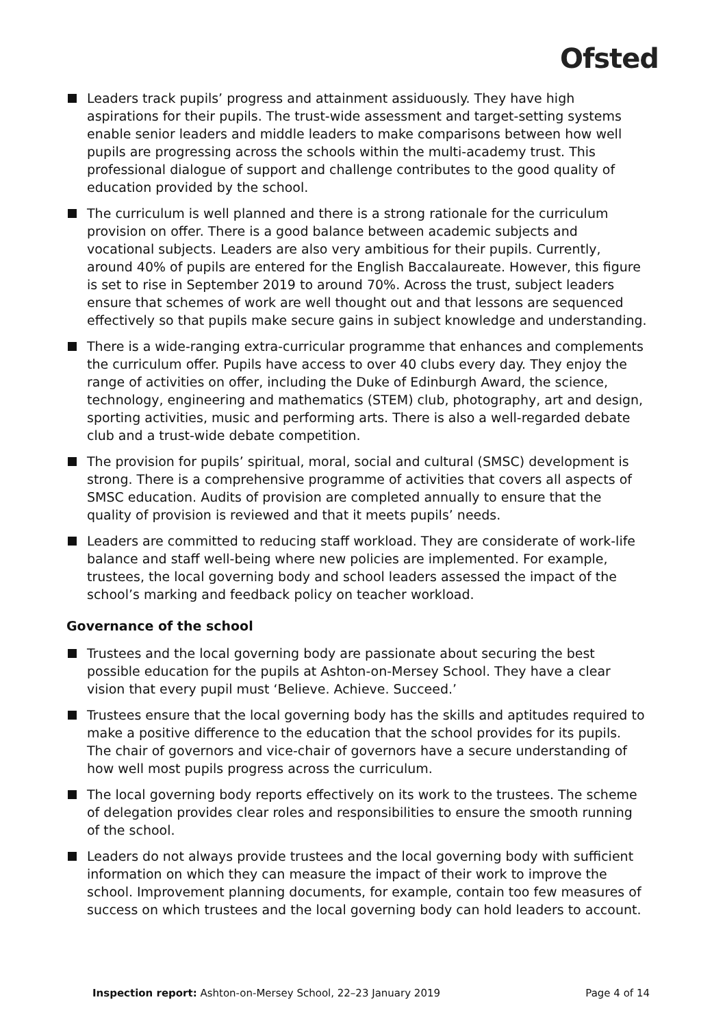Ofsted
Leaders track pupils’ progress and attainment assiduously. They have high aspirations for their pupils. The trust-wide assessment and target-setting systems enable senior leaders and middle leaders to make comparisons between how well pupils are progressing across the schools within the multi-academy trust. This professional dialogue of support and challenge contributes to the good quality of education provided by the school.
The curriculum is well planned and there is a strong rationale for the curriculum provision on offer. There is a good balance between academic subjects and vocational subjects. Leaders are also very ambitious for their pupils. Currently, around 40% of pupils are entered for the English Baccalaureate. However, this figure is set to rise in September 2019 to around 70%. Across the trust, subject leaders ensure that schemes of work are well thought out and that lessons are sequenced effectively so that pupils make secure gains in subject knowledge and understanding.
There is a wide-ranging extra-curricular programme that enhances and complements the curriculum offer. Pupils have access to over 40 clubs every day. They enjoy the range of activities on offer, including the Duke of Edinburgh Award, the science, technology, engineering and mathematics (STEM) club, photography, art and design, sporting activities, music and performing arts. There is also a well-regarded debate club and a trust-wide debate competition.
The provision for pupils’ spiritual, moral, social and cultural (SMSC) development is strong. There is a comprehensive programme of activities that covers all aspects of SMSC education. Audits of provision are completed annually to ensure that the quality of provision is reviewed and that it meets pupils’ needs.
Leaders are committed to reducing staff workload. They are considerate of work-life balance and staff well-being where new policies are implemented. For example, trustees, the local governing body and school leaders assessed the impact of the school’s marking and feedback policy on teacher workload.
Governance of the school
Trustees and the local governing body are passionate about securing the best possible education for the pupils at Ashton-on-Mersey School. They have a clear vision that every pupil must ‘Believe. Achieve. Succeed.’
Trustees ensure that the local governing body has the skills and aptitudes required to make a positive difference to the education that the school provides for its pupils. The chair of governors and vice-chair of governors have a secure understanding of how well most pupils progress across the curriculum.
The local governing body reports effectively on its work to the trustees. The scheme of delegation provides clear roles and responsibilities to ensure the smooth running of the school.
Leaders do not always provide trustees and the local governing body with sufficient information on which they can measure the impact of their work to improve the school. Improvement planning documents, for example, contain too few measures of success on which trustees and the local governing body can hold leaders to account.
Inspection report: Ashton-on-Mersey School, 22–23 January 2019 Page 4 of 14